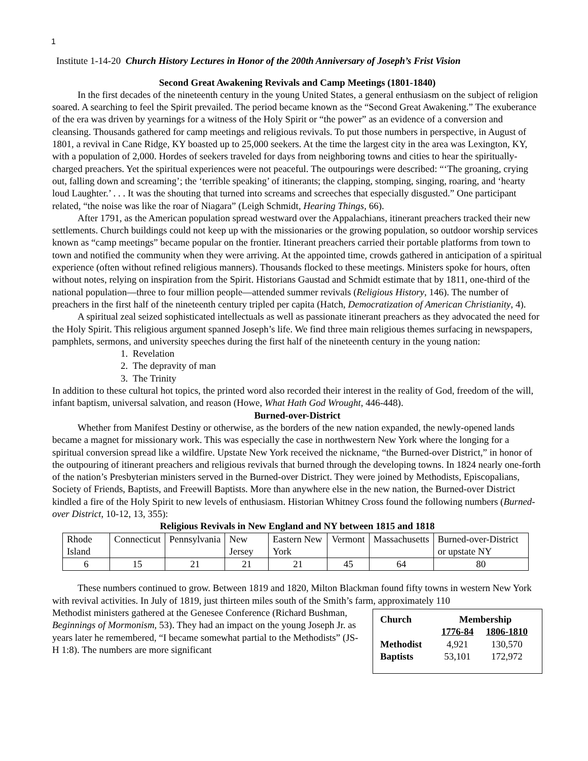1
Institute 1-14-20 Church History Lectures in Honor of the 200th Anniversary of Joseph’s Frist Vision
Second Great Awakening Revivals and Camp Meetings (1801-1840)
In the first decades of the nineteenth century in the young United States, a general enthusiasm on the subject of religion soared. A searching to feel the Spirit prevailed. The period became known as the “Second Great Awakening.” The exuberance of the era was driven by yearnings for a witness of the Holy Spirit or “the power” as an evidence of a conversion and cleansing. Thousands gathered for camp meetings and religious revivals. To put those numbers in perspective, in August of 1801, a revival in Cane Ridge, KY boasted up to 25,000 seekers. At the time the largest city in the area was Lexington, KY, with a population of 2,000. Hordes of seekers traveled for days from neighboring towns and cities to hear the spiritually-charged preachers. Yet the spiritual experiences were not peaceful. The outpourings were described: “‘The groaning, crying out, falling down and screaming’; the ‘terrible speaking’ of itinerants; the clapping, stomping, singing, roaring, and ‘hearty loud Laughter.’ . . . It was the shouting that turned into screams and screeches that especially disgusted.” One participant related, “the noise was like the roar of Niagara” (Leigh Schmidt, Hearing Things, 66).
After 1791, as the American population spread westward over the Appalachians, itinerant preachers tracked their new settlements. Church buildings could not keep up with the missionaries or the growing population, so outdoor worship services known as “camp meetings” became popular on the frontier. Itinerant preachers carried their portable platforms from town to town and notified the community when they were arriving. At the appointed time, crowds gathered in anticipation of a spiritual experience (often without refined religious manners). Thousands flocked to these meetings. Ministers spoke for hours, often without notes, relying on inspiration from the Spirit. Historians Gaustad and Schmidt estimate that by 1811, one-third of the national population—three to four million people—attended summer revivals (Religious History, 146). The number of preachers in the first half of the nineteenth century tripled per capita (Hatch, Democratization of American Christianity, 4).
A spiritual zeal seized sophisticated intellectuals as well as passionate itinerant preachers as they advocated the need for the Holy Spirit. This religious argument spanned Joseph’s life. We find three main religious themes surfacing in newspapers, pamphlets, sermons, and university speeches during the first half of the nineteenth century in the young nation:
1. Revelation
2. The depravity of man
3. The Trinity
In addition to these cultural hot topics, the printed word also recorded their interest in the reality of God, freedom of the will, infant baptism, universal salvation, and reason (Howe, What Hath God Wrought, 446-448).
Burned-over-District
Whether from Manifest Destiny or otherwise, as the borders of the new nation expanded, the newly-opened lands became a magnet for missionary work. This was especially the case in northwestern New York where the longing for a spiritual conversion spread like a wildfire. Upstate New York received the nickname, “the Burned-over District,” in honor of the outpouring of itinerant preachers and religious revivals that burned through the developing towns. In 1824 nearly one-forth of the nation’s Presbyterian ministers served in the Burned-over District. They were joined by Methodists, Episcopalians, Society of Friends, Baptists, and Freewill Baptists. More than anywhere else in the new nation, the Burned-over District kindled a fire of the Holy Spirit to new levels of enthusiasm. Historian Whitney Cross found the following numbers (Burned-over District, 10-12, 13, 355):
Religious Revivals in New England and NY between 1815 and 1818
| Rhode Island | Connecticut | Pennsylvania | New Jersey | Eastern New York | Vermont | Massachusetts | Burned-over-District or upstate NY |
| 6 | 15 | 21 | 21 | 21 | 45 | 64 | 80 |
These numbers continued to grow. Between 1819 and 1820, Milton Blackman found fifty towns in western New York with revival activities. In July of 1819, just thirteen miles south of the Smith’s farm, approximately 110
Methodist ministers gathered at the Genesee Conference (Richard Bushman, Beginnings of Mormonism, 53). They had an impact on the young Joseph Jr. as years later he remembered, “I became somewhat partial to the Methodists” (JS-H 1:8). The numbers are more significant
| Church | Membership | |
| --- | --- | --- |
| | 1776-84 | 1806-1810 |
| Methodist | 4,921 | 130,570 |
| Baptists | 53,101 | 172,972 |